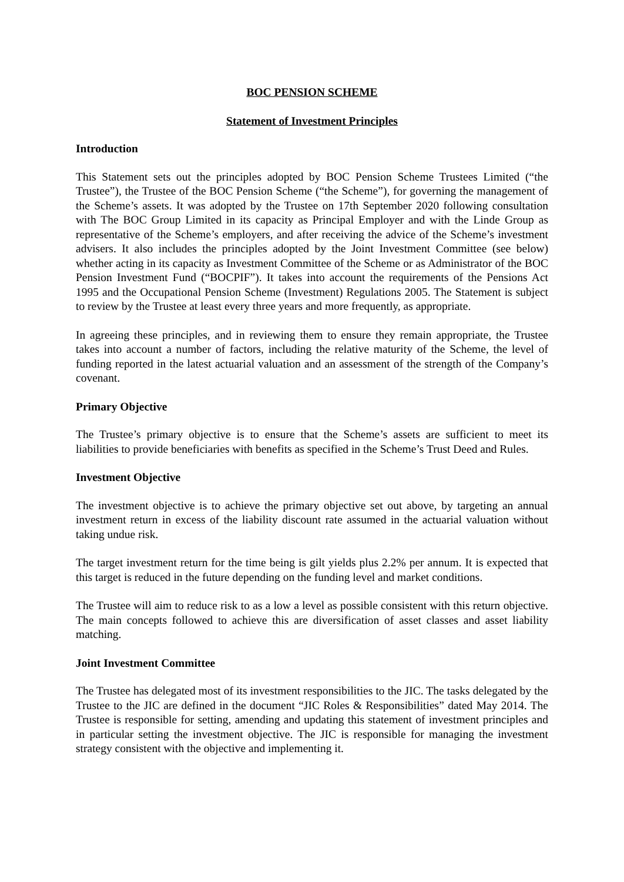BOC PENSION SCHEME
Statement of Investment Principles
Introduction
This Statement sets out the principles adopted by BOC Pension Scheme Trustees Limited (“the Trustee”), the Trustee of the BOC Pension Scheme (“the Scheme”), for governing the management of the Scheme’s assets. It was adopted by the Trustee on 17th September 2020 following consultation with The BOC Group Limited in its capacity as Principal Employer and with the Linde Group as representative of the Scheme’s employers, and after receiving the advice of the Scheme’s investment advisers. It also includes the principles adopted by the Joint Investment Committee (see below) whether acting in its capacity as Investment Committee of the Scheme or as Administrator of the BOC Pension Investment Fund (“BOCPIF”). It takes into account the requirements of the Pensions Act 1995 and the Occupational Pension Scheme (Investment) Regulations 2005. The Statement is subject to review by the Trustee at least every three years and more frequently, as appropriate.
In agreeing these principles, and in reviewing them to ensure they remain appropriate, the Trustee takes into account a number of factors, including the relative maturity of the Scheme, the level of funding reported in the latest actuarial valuation and an assessment of the strength of the Company’s covenant.
Primary Objective
The Trustee’s primary objective is to ensure that the Scheme’s assets are sufficient to meet its liabilities to provide beneficiaries with benefits as specified in the Scheme’s Trust Deed and Rules.
Investment Objective
The investment objective is to achieve the primary objective set out above, by targeting an annual investment return in excess of the liability discount rate assumed in the actuarial valuation without taking undue risk.
The target investment return for the time being is gilt yields plus 2.2% per annum. It is expected that this target is reduced in the future depending on the funding level and market conditions.
The Trustee will aim to reduce risk to as a low a level as possible consistent with this return objective. The main concepts followed to achieve this are diversification of asset classes and asset liability matching.
Joint Investment Committee
The Trustee has delegated most of its investment responsibilities to the JIC. The tasks delegated by the Trustee to the JIC are defined in the document “JIC Roles & Responsibilities” dated May 2014. The Trustee is responsible for setting, amending and updating this statement of investment principles and in particular setting the investment objective. The JIC is responsible for managing the investment strategy consistent with the objective and implementing it.